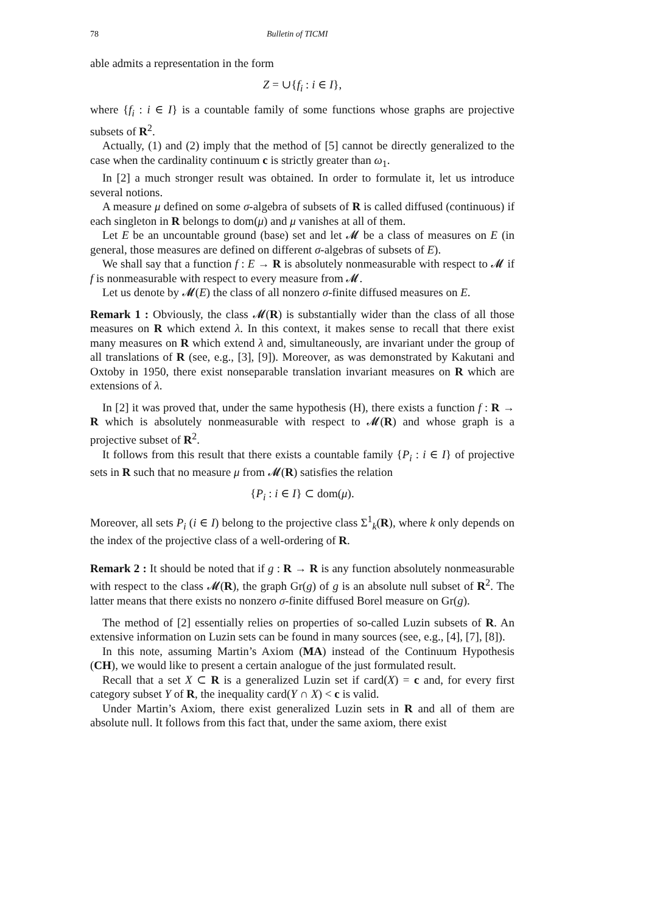78 Bulletin of TICMI
able admits a representation in the form
Z = ∪{f<sub>i</sub> : i ∈ I},
where {f<sub>i</sub> : i ∈ I} is a countable family of some functions whose graphs are projective subsets of R<sup>2</sup>.
Actually, (1) and (2) imply that the method of [5] cannot be directly generalized to the case when the cardinality continuum c is strictly greater than ω<sub>1</sub>.
In [2] a much stronger result was obtained. In order to formulate it, let us introduce several notions.
A measure μ defined on some σ-algebra of subsets of R is called diffused (continuous) if each singleton in R belongs to dom(μ) and μ vanishes at all of them.
Let E be an uncountable ground (base) set and let 𝓜 be a class of measures on E (in general, those measures are defined on different σ-algebras of subsets of E).
We shall say that a function f : E → R is absolutely nonmeasurable with respect to 𝓜 if f is nonmeasurable with respect to every measure from 𝓜.
Let us denote by 𝓜(E) the class of all nonzero σ-finite diffused measures on E.
Remark 1 : Obviously, the class 𝓜(R) is substantially wider than the class of all those measures on R which extend λ. In this context, it makes sense to recall that there exist many measures on R which extend λ and, simultaneously, are invariant under the group of all translations of R (see, e.g., [3], [9]). Moreover, as was demonstrated by Kakutani and Oxtoby in 1950, there exist nonseparable translation invariant measures on R which are extensions of λ.
In [2] it was proved that, under the same hypothesis (H), there exists a function f : R → R which is absolutely nonmeasurable with respect to 𝓜(R) and whose graph is a projective subset of R<sup>2</sup>.
It follows from this result that there exists a countable family {P<sub>i</sub> : i ∈ I} of projective sets in R such that no measure μ from 𝓜(R) satisfies the relation
{P<sub>i</sub> : i ∈ I} ⊂ dom(μ).
Moreover, all sets P<sub>i</sub> (i ∈ I) belong to the projective class Σ<sup>1</sup><sub>k</sub>(R), where k only depends on the index of the projective class of a well-ordering of R.
Remark 2 : It should be noted that if g : R → R is any function absolutely nonmeasurable with respect to the class 𝓜(R), the graph Gr(g) of g is an absolute null subset of R<sup>2</sup>. The latter means that there exists no nonzero σ-finite diffused Borel measure on Gr(g).
The method of [2] essentially relies on properties of so-called Luzin subsets of R. An extensive information on Luzin sets can be found in many sources (see, e.g., [4], [7], [8]).
In this note, assuming Martin’s Axiom (MA) instead of the Continuum Hypothesis (CH), we would like to present a certain analogue of the just formulated result.
Recall that a set X ⊂ R is a generalized Luzin set if card(X) = c and, for every first category subset Y of R, the inequality card(Y ∩ X) < c is valid.
Under Martin’s Axiom, there exist generalized Luzin sets in R and all of them are absolute null. It follows from this fact that, under the same axiom, there exist